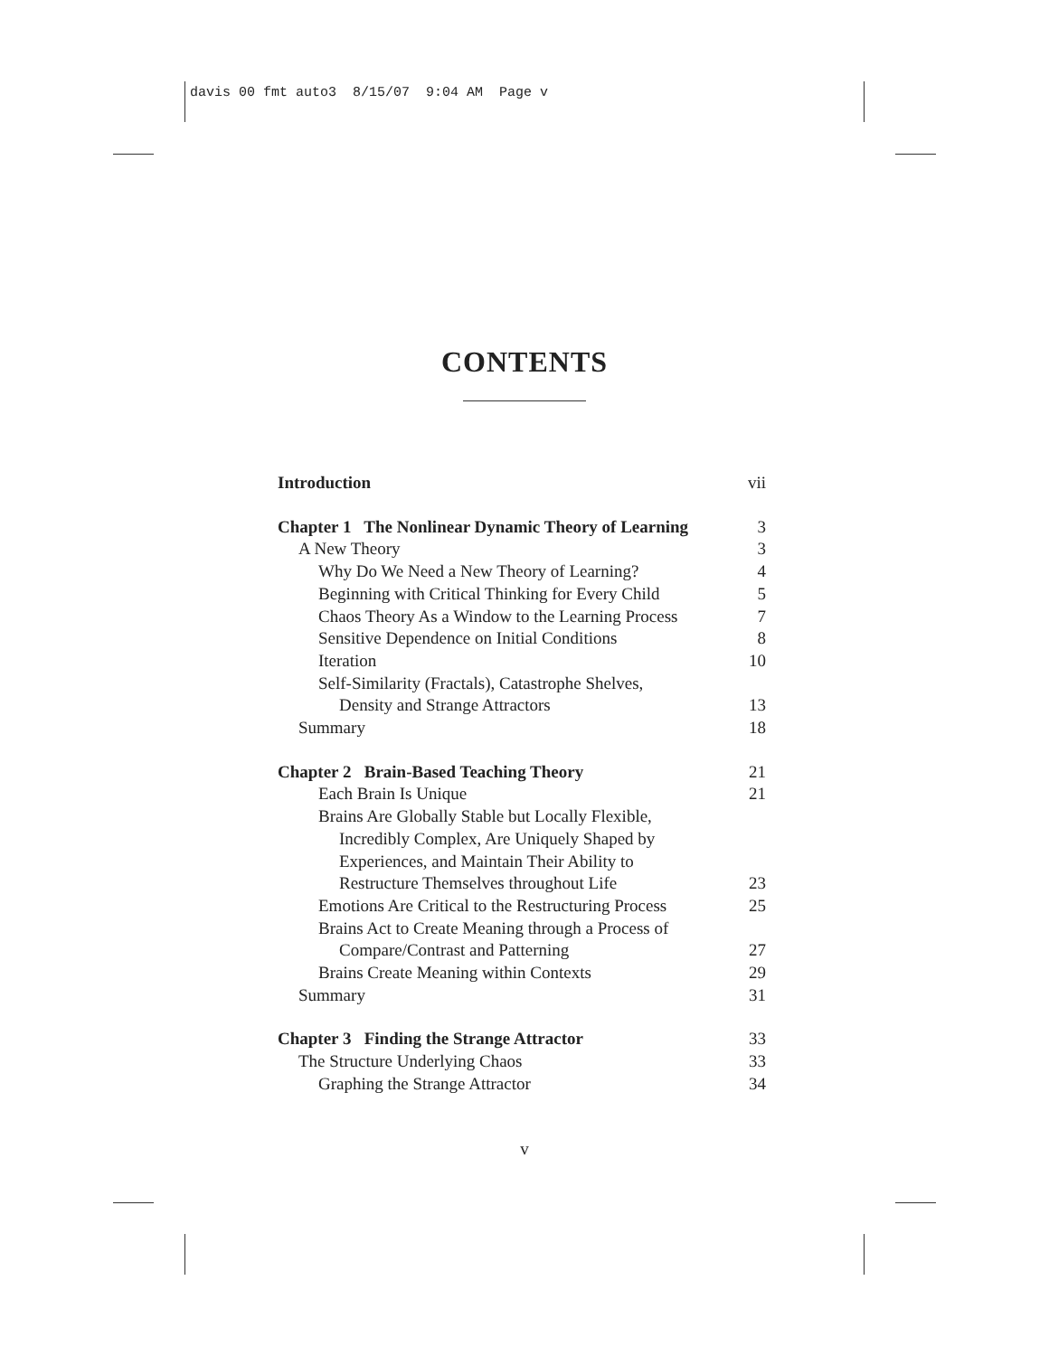davis 00 fmt auto3 8/15/07 9:04 AM Page v
CONTENTS
Introduction vii
Chapter 1 The Nonlinear Dynamic Theory of Learning 3
A New Theory 3
Why Do We Need a New Theory of Learning? 4
Beginning with Critical Thinking for Every Child 5
Chaos Theory As a Window to the Learning Process 7
Sensitive Dependence on Initial Conditions 8
Iteration 10
Self-Similarity (Fractals), Catastrophe Shelves,
Density and Strange Attractors 13
Summary 18
Chapter 2 Brain-Based Teaching Theory 21
Each Brain Is Unique 21
Brains Are Globally Stable but Locally Flexible,
Incredibly Complex, Are Uniquely Shaped by
Experiences, and Maintain Their Ability to
Restructure Themselves throughout Life 23
Emotions Are Critical to the Restructuring Process 25
Brains Act to Create Meaning through a Process of
Compare/Contrast and Patterning 27
Brains Create Meaning within Contexts 29
Summary 31
Chapter 3 Finding the Strange Attractor 33
The Structure Underlying Chaos 33
Graphing the Strange Attractor 34
v